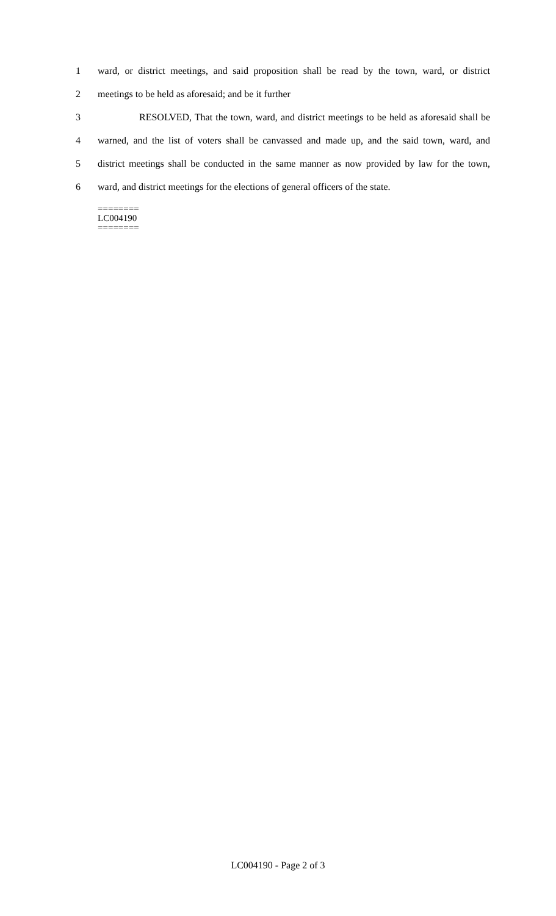1 ward, or district meetings, and said proposition shall be read by the town, ward, or district
2 meetings to be held as aforesaid; and be it further
3 RESOLVED, That the town, ward, and district meetings to be held as aforesaid shall be
4 warned, and the list of voters shall be canvassed and made up, and the said town, ward, and
5 district meetings shall be conducted in the same manner as now provided by law for the town,
6 ward, and district meetings for the elections of general officers of the state.
========
LC004190
========
LC004190 - Page 2 of 3